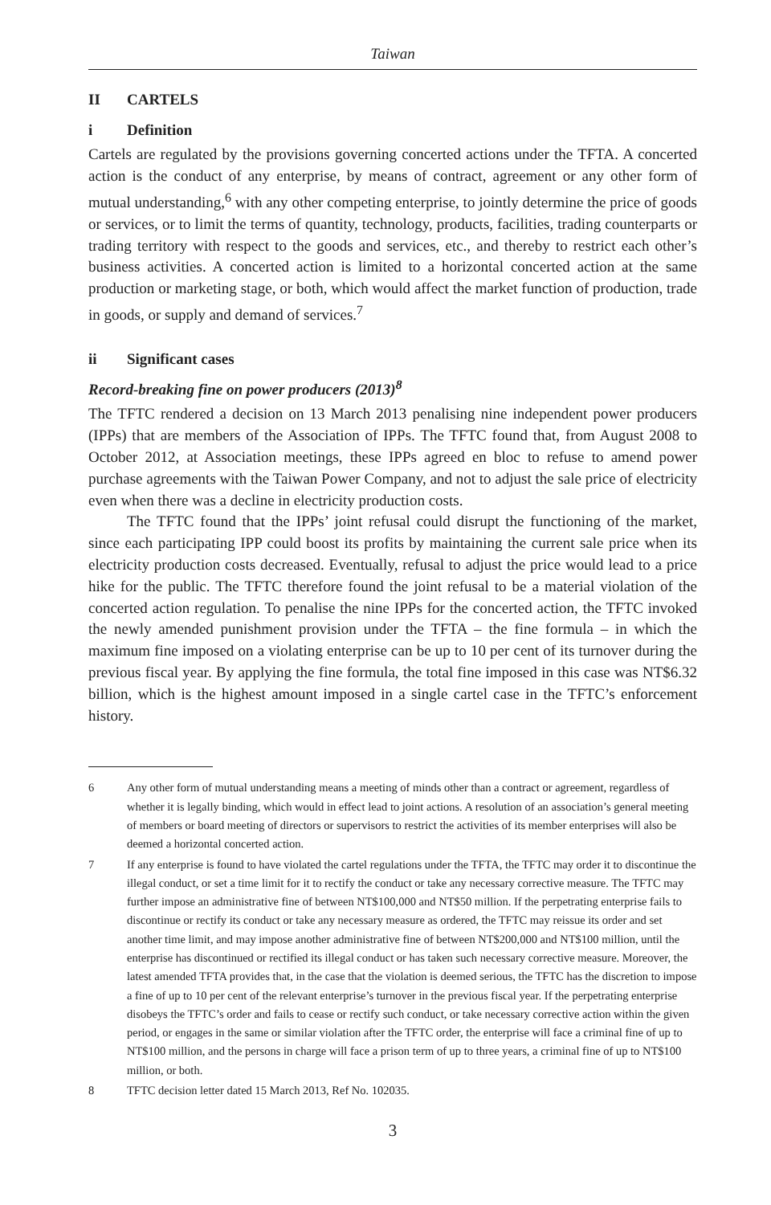Taiwan
II CARTELS
i Definition
Cartels are regulated by the provisions governing concerted actions under the TFTA. A concerted action is the conduct of any enterprise, by means of contract, agreement or any other form of mutual understanding,<sup>6</sup> with any other competing enterprise, to jointly determine the price of goods or services, or to limit the terms of quantity, technology, products, facilities, trading counterparts or trading territory with respect to the goods and services, etc., and thereby to restrict each other’s business activities. A concerted action is limited to a horizontal concerted action at the same production or marketing stage, or both, which would affect the market function of production, trade in goods, or supply and demand of services.<sup>7</sup>
ii Significant cases
Record-breaking fine on power producers (2013)<sup>8</sup>
The TFTC rendered a decision on 13 March 2013 penalising nine independent power producers (IPPs) that are members of the Association of IPPs. The TFTC found that, from August 2008 to October 2012, at Association meetings, these IPPs agreed en bloc to refuse to amend power purchase agreements with the Taiwan Power Company, and not to adjust the sale price of electricity even when there was a decline in electricity production costs.
The TFTC found that the IPPs’ joint refusal could disrupt the functioning of the market, since each participating IPP could boost its profits by maintaining the current sale price when its electricity production costs decreased. Eventually, refusal to adjust the price would lead to a price hike for the public. The TFTC therefore found the joint refusal to be a material violation of the concerted action regulation. To penalise the nine IPPs for the concerted action, the TFTC invoked the newly amended punishment provision under the TFTA – the fine formula – in which the maximum fine imposed on a violating enterprise can be up to 10 per cent of its turnover during the previous fiscal year. By applying the fine formula, the total fine imposed in this case was NT$6.32 billion, which is the highest amount imposed in a single cartel case in the TFTC’s enforcement history.
6 Any other form of mutual understanding means a meeting of minds other than a contract or agreement, regardless of whether it is legally binding, which would in effect lead to joint actions. A resolution of an association’s general meeting of members or board meeting of directors or supervisors to restrict the activities of its member enterprises will also be deemed a horizontal concerted action.
7 If any enterprise is found to have violated the cartel regulations under the TFTA, the TFTC may order it to discontinue the illegal conduct, or set a time limit for it to rectify the conduct or take any necessary corrective measure. The TFTC may further impose an administrative fine of between NT$100,000 and NT$50 million. If the perpetrating enterprise fails to discontinue or rectify its conduct or take any necessary measure as ordered, the TFTC may reissue its order and set another time limit, and may impose another administrative fine of between NT$200,000 and NT$100 million, until the enterprise has discontinued or rectified its illegal conduct or has taken such necessary corrective measure. Moreover, the latest amended TFTA provides that, in the case that the violation is deemed serious, the TFTC has the discretion to impose a fine of up to 10 per cent of the relevant enterprise’s turnover in the previous fiscal year. If the perpetrating enterprise disobeys the TFTC’s order and fails to cease or rectify such conduct, or take necessary corrective action within the given period, or engages in the same or similar violation after the TFTC order, the enterprise will face a criminal fine of up to NT$100 million, and the persons in charge will face a prison term of up to three years, a criminal fine of up to NT$100 million, or both.
8 TFTC decision letter dated 15 March 2013, Ref No. 102035.
3